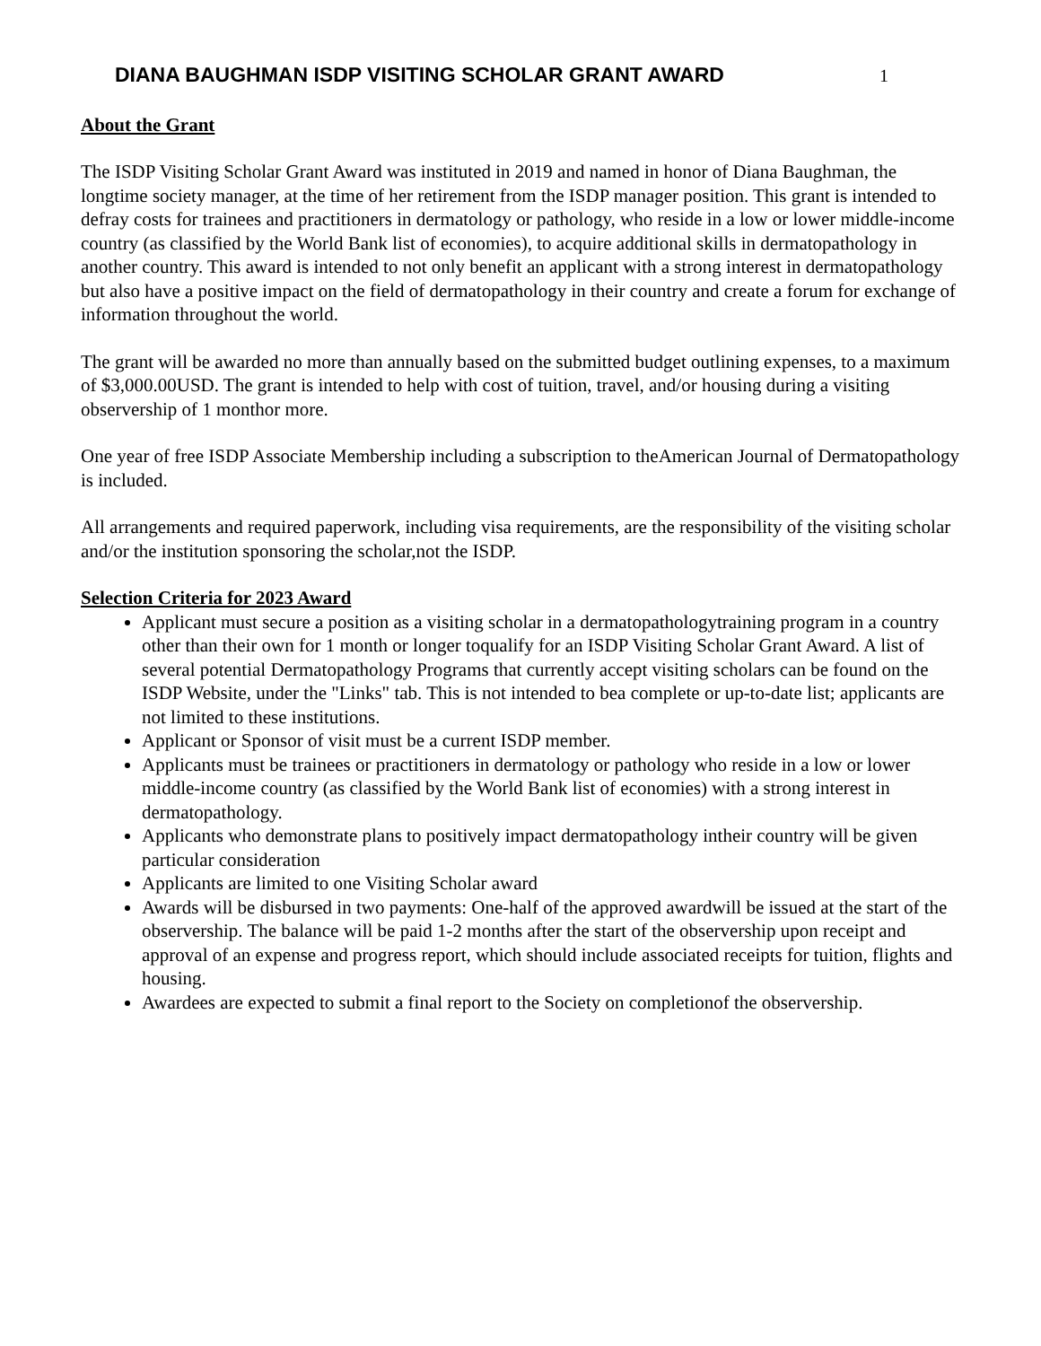DIANA BAUGHMAN ISDP VISITING SCHOLAR GRANT AWARD
1
About the Grant
The ISDP Visiting Scholar Grant Award was instituted in 2019 and named in honor of Diana Baughman, the longtime society manager, at the time of her retirement from the ISDP manager position. This grant is intended to defray costs for trainees and practitioners in dermatology or pathology, who reside in a low or lower middle-income country (as classified by the World Bank list of economies), to acquire additional skills in dermatopathology in another country. This award is intended to not only benefit an applicant with a strong interest in dermatopathology but also have a positive impact on the field of dermatopathology in their country and create a forum for exchange of information throughout the world.
The grant will be awarded no more than annually based on the submitted budget outlining expenses, to a maximum of $3,000.00USD. The grant is intended to help with cost of tuition, travel, and/or housing during a visiting observership of 1 monthor more.
One year of free ISDP Associate Membership including a subscription to theAmerican Journal of Dermatopathology is included.
All arrangements and required paperwork, including visa requirements, are the responsibility of the visiting scholar and/or the institution sponsoring the scholar,not the ISDP.
Selection Criteria for 2023 Award
Applicant must secure a position as a visiting scholar in a dermatopathologytraining program in a country other than their own for 1 month or longer toqualify for an ISDP Visiting Scholar Grant Award. A list of several potential Dermatopathology Programs that currently accept visiting scholars can be found on the ISDP Website, under the "Links" tab. This is not intended to bea complete or up-to-date list; applicants are not limited to these institutions.
Applicant or Sponsor of visit must be a current ISDP member.
Applicants must be trainees or practitioners in dermatology or pathology who reside in a low or lower middle-income country (as classified by the World Bank list of economies) with a strong interest in dermatopathology.
Applicants who demonstrate plans to positively impact dermatopathology intheir country will be given particular consideration
Applicants are limited to one Visiting Scholar award
Awards will be disbursed in two payments: One-half of the approved awardwill be issued at the start of the observership. The balance will be paid 1-2 months after the start of the observership upon receipt and approval of an expense and progress report, which should include associated receipts for tuition, flights and housing.
Awardees are expected to submit a final report to the Society on completionof the observership.